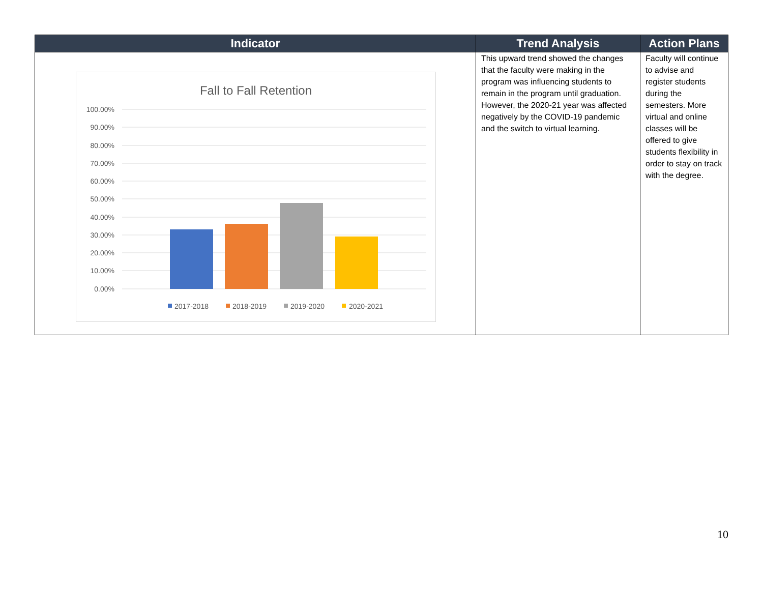| Indicator | Trend Analysis | Action Plans |
| --- | --- | --- |
| Fall to Fall Retention 100.00% 90.00% 80.00% 70.00% 60.00% 50.00% 40.00% 30.00% 20.00% 10.00% 0.00% 2017-2018 2018-2019 2019-2020 2020-2021 | This upward trend showed the changes that the faculty were making in the program was influencing students to remain in the program until graduation. However, the 2020-21 year was affected negatively by the COVID-19 pandemic and the switch to virtual learning. | Faculty will continue to advise and register students during the semesters. More virtual and online classes will be offered to give students flexibility in order to stay on track with the degree. |
10